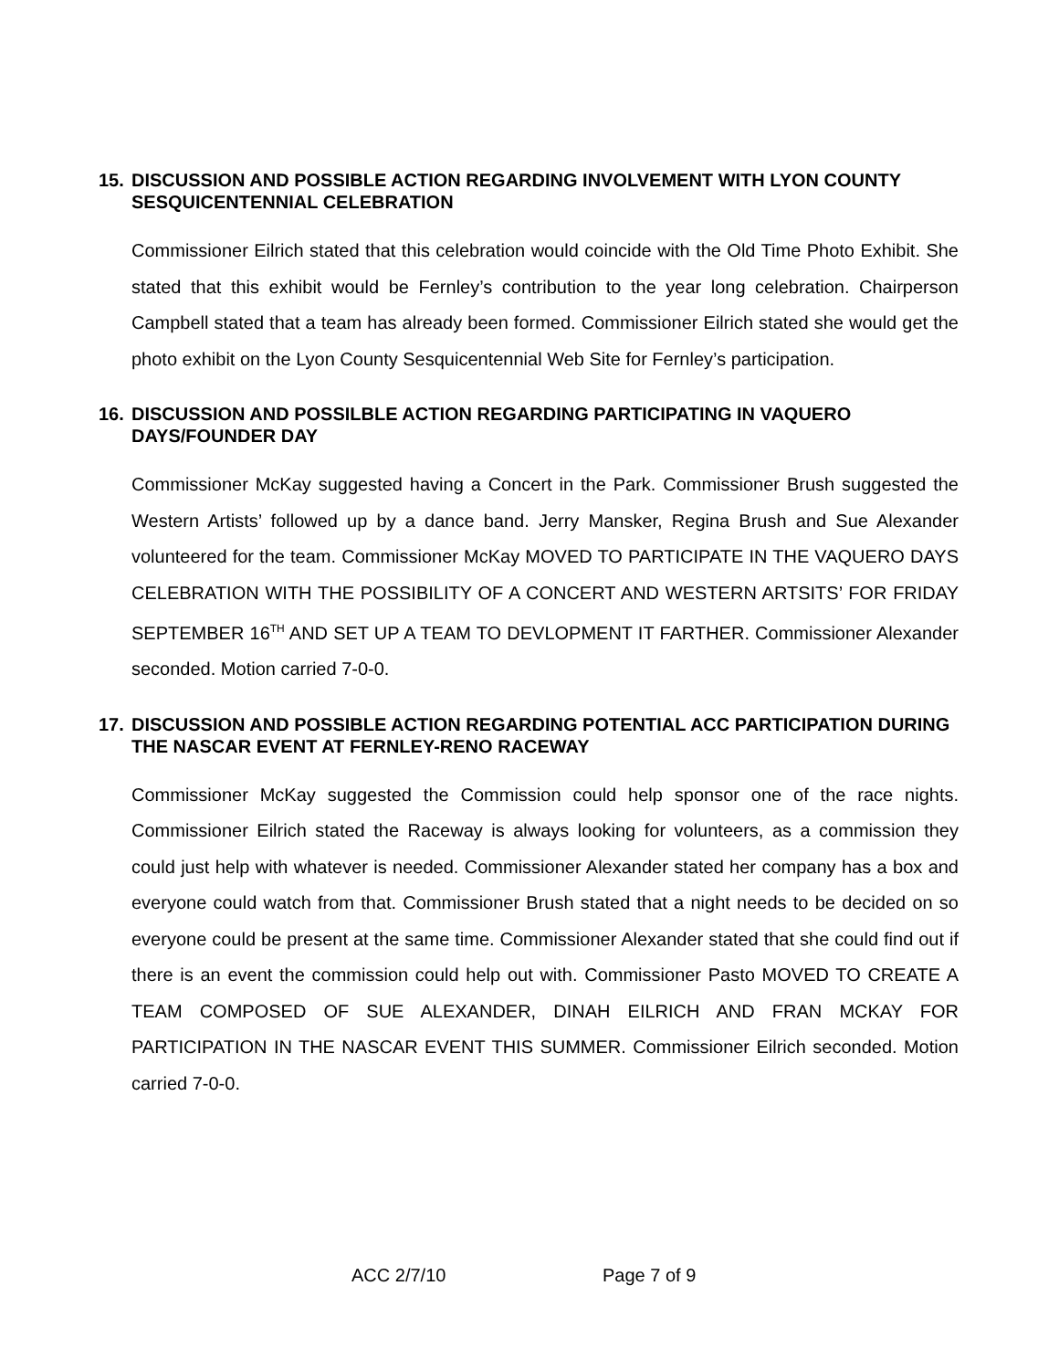15. DISCUSSION AND POSSIBLE ACTION REGARDING INVOLVEMENT WITH LYON COUNTY SESQUICENTENNIAL CELEBRATION
Commissioner Eilrich stated that this celebration would coincide with the Old Time Photo Exhibit. She stated that this exhibit would be Fernley’s contribution to the year long celebration. Chairperson Campbell stated that a team has already been formed. Commissioner Eilrich stated she would get the photo exhibit on the Lyon County Sesquicentennial Web Site for Fernley’s participation.
16. DISCUSSION AND POSSILBLE ACTION REGARDING PARTICIPATING IN VAQUERO DAYS/FOUNDER DAY
Commissioner McKay suggested having a Concert in the Park. Commissioner Brush suggested the Western Artists’ followed up by a dance band. Jerry Mansker, Regina Brush and Sue Alexander volunteered for the team. Commissioner McKay MOVED TO PARTICIPATE IN THE VAQUERO DAYS CELEBRATION WITH THE POSSIBILITY OF A CONCERT AND WESTERN ARTSITS’ FOR FRIDAY SEPTEMBER 16<sup>TH</sup> AND SET UP A TEAM TO DEVLOPMENT IT FARTHER. Commissioner Alexander seconded. Motion carried 7-0-0.
17. DISCUSSION AND POSSIBLE ACTION REGARDING POTENTIAL ACC PARTICIPATION DURING THE NASCAR EVENT AT FERNLEY-RENO RACEWAY
Commissioner McKay suggested the Commission could help sponsor one of the race nights. Commissioner Eilrich stated the Raceway is always looking for volunteers, as a commission they could just help with whatever is needed. Commissioner Alexander stated her company has a box and everyone could watch from that. Commissioner Brush stated that a night needs to be decided on so everyone could be present at the same time. Commissioner Alexander stated that she could find out if there is an event the commission could help out with. Commissioner Pasto MOVED TO CREATE A TEAM COMPOSED OF SUE ALEXANDER, DINAH EILRICH AND FRAN MCKAY FOR PARTICIPATION IN THE NASCAR EVENT THIS SUMMER. Commissioner Eilrich seconded. Motion carried 7-0-0.
ACC 2/7/10 Page 7 of 9